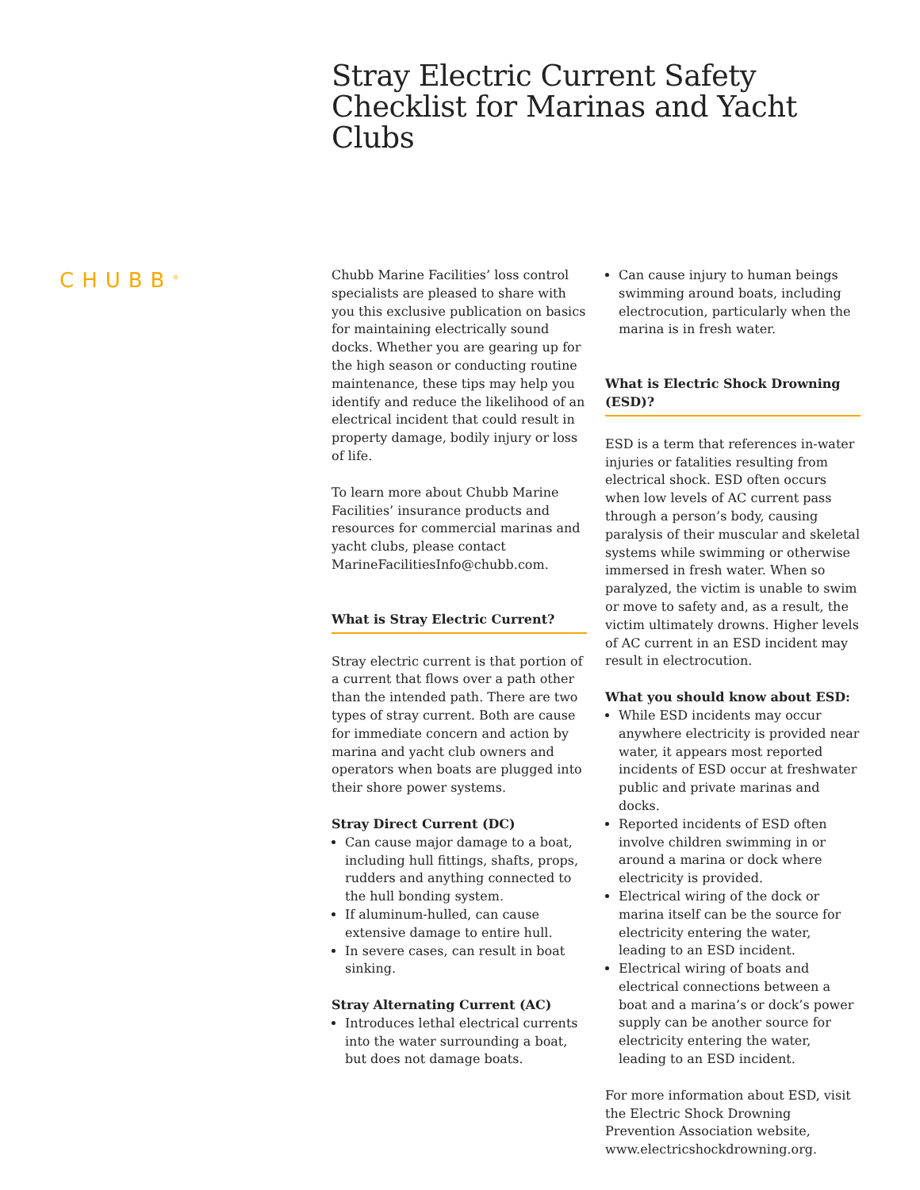Stray Electric Current Safety Checklist for Marinas and Yacht Clubs
CHUBB<sup>®</sup>
Chubb Marine Facilities’ loss control specialists are pleased to share with you this exclusive publication on basics for maintaining electrically sound docks. Whether you are gearing up for the high season or conducting routine maintenance, these tips may help you identify and reduce the likelihood of an electrical incident that could result in property damage, bodily injury or loss of life.
To learn more about Chubb Marine Facilities’ insurance products and resources for commercial marinas and yacht clubs, please contact MarineFacilitiesInfo@chubb.com.
What is Stray Electric Current?
Stray electric current is that portion of a current that flows over a path other than the intended path. There are two types of stray current. Both are cause for immediate concern and action by marina and yacht club owners and operators when boats are plugged into their shore power systems.
Stray Direct Current (DC)
Can cause major damage to a boat, including hull fittings, shafts, props, rudders and anything connected to the hull bonding system.
If aluminum-hulled, can cause extensive damage to entire hull.
In severe cases, can result in boat sinking.
Stray Alternating Current (AC)
Introduces lethal electrical currents into the water surrounding a boat, but does not damage boats.
Can cause injury to human beings swimming around boats, including electrocution, particularly when the marina is in fresh water.
What is Electric Shock Drowning (ESD)?
ESD is a term that references in-water injuries or fatalities resulting from electrical shock. ESD often occurs when low levels of AC current pass through a person’s body, causing paralysis of their muscular and skeletal systems while swimming or otherwise immersed in fresh water. When so paralyzed, the victim is unable to swim or move to safety and, as a result, the victim ultimately drowns. Higher levels of AC current in an ESD incident may result in electrocution.
What you should know about ESD:
While ESD incidents may occur anywhere electricity is provided near water, it appears most reported incidents of ESD occur at freshwater public and private marinas and docks.
Reported incidents of ESD often involve children swimming in or around a marina or dock where electricity is provided.
Electrical wiring of the dock or marina itself can be the source for electricity entering the water, leading to an ESD incident.
Electrical wiring of boats and electrical connections between a boat and a marina’s or dock’s power supply can be another source for electricity entering the water, leading to an ESD incident.
For more information about ESD, visit the Electric Shock Drowning Prevention Association website, www.electricshockdrowning.org.